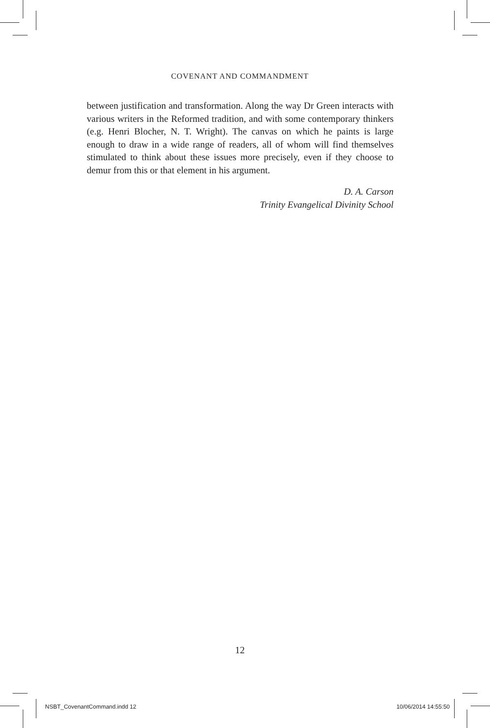COVENANT AND COMMANDMENT
between justification and transformation. Along the way Dr Green interacts with various writers in the Reformed tradition, and with some contemporary thinkers (e.g. Henri Blocher, N. T. Wright). The canvas on which he paints is large enough to draw in a wide range of readers, all of whom will find themselves stimulated to think about these issues more precisely, even if they choose to demur from this or that element in his argument.
D. A. Carson
Trinity Evangelical Divinity School
12
NSBT_CovenantCommand.indd 12 10/06/2014 14:55:50